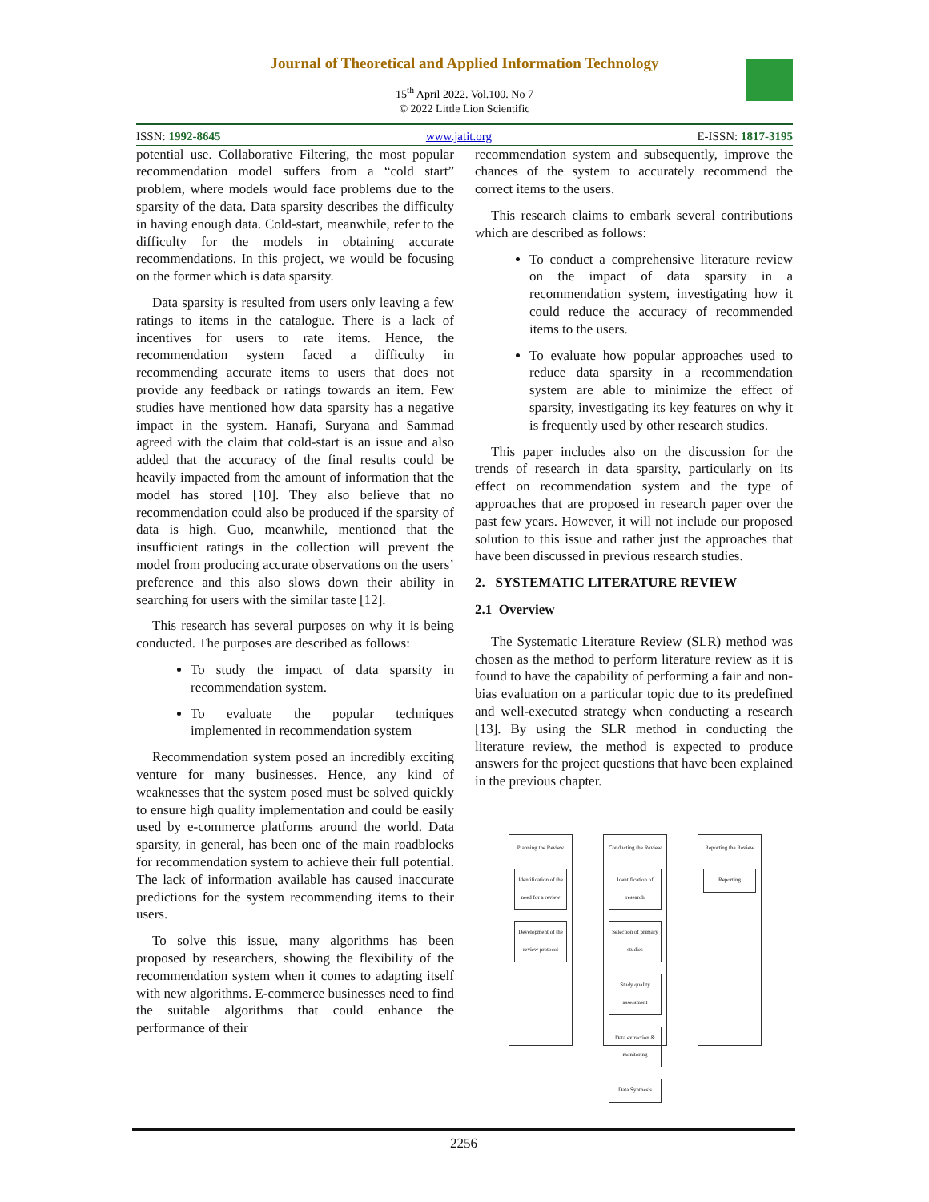Journal of Theoretical and Applied Information Technology
15<sup>th</sup> April 2022. Vol.100. No 7
© 2022 Little Lion Scientific
ISSN: 1992-8645 www.jatit.org E-ISSN: 1817-3195
potential use. Collaborative Filtering, the most popular recommendation model suffers from a “cold start” problem, where models would face problems due to the sparsity of the data. Data sparsity describes the difficulty in having enough data. Cold-start, meanwhile, refer to the difficulty for the models in obtaining accurate recommendations. In this project, we would be focusing on the former which is data sparsity.
Data sparsity is resulted from users only leaving a few ratings to items in the catalogue. There is a lack of incentives for users to rate items. Hence, the recommendation system faced a difficulty in recommending accurate items to users that does not provide any feedback or ratings towards an item. Few studies have mentioned how data sparsity has a negative impact in the system. Hanafi, Suryana and Sammad agreed with the claim that cold-start is an issue and also added that the accuracy of the final results could be heavily impacted from the amount of information that the model has stored [10]. They also believe that no recommendation could also be produced if the sparsity of data is high. Guo, meanwhile, mentioned that the insufficient ratings in the collection will prevent the model from producing accurate observations on the users’ preference and this also slows down their ability in searching for users with the similar taste [12].
This research has several purposes on why it is being conducted. The purposes are described as follows:
To study the impact of data sparsity in recommendation system.
To evaluate the popular techniques implemented in recommendation system
Recommendation system posed an incredibly exciting venture for many businesses. Hence, any kind of weaknesses that the system posed must be solved quickly to ensure high quality implementation and could be easily used by e-commerce platforms around the world. Data sparsity, in general, has been one of the main roadblocks for recommendation system to achieve their full potential. The lack of information available has caused inaccurate predictions for the system recommending items to their users.
To solve this issue, many algorithms has been proposed by researchers, showing the flexibility of the recommendation system when it comes to adapting itself with new algorithms. E-commerce businesses need to find the suitable algorithms that could enhance the performance of their
recommendation system and subsequently, improve the chances of the system to accurately recommend the correct items to the users.
This research claims to embark several contributions which are described as follows:
To conduct a comprehensive literature review on the impact of data sparsity in a recommendation system, investigating how it could reduce the accuracy of recommended items to the users.
To evaluate how popular approaches used to reduce data sparsity in a recommendation system are able to minimize the effect of sparsity, investigating its key features on why it is frequently used by other research studies.
This paper includes also on the discussion for the trends of research in data sparsity, particularly on its effect on recommendation system and the type of approaches that are proposed in research paper over the past few years. However, it will not include our proposed solution to this issue and rather just the approaches that have been discussed in previous research studies.
2. SYSTEMATIC LITERATURE REVIEW
2.1 Overview
The Systematic Literature Review (SLR) method was chosen as the method to perform literature review as it is found to have the capability of performing a fair and non-bias evaluation on a particular topic due to its predefined and well-executed strategy when conducting a research [13]. By using the SLR method in conducting the literature review, the method is expected to produce answers for the project questions that have been explained in the previous chapter.
Planning the Review
Identification of the need for a review
Development of the review protocol
Conducting the Review
Identification of research
Selection of primary studies
Study quality assessment
Data extraction & monitoring
Data Synthesis
Reporting the Review
Reporting
2256